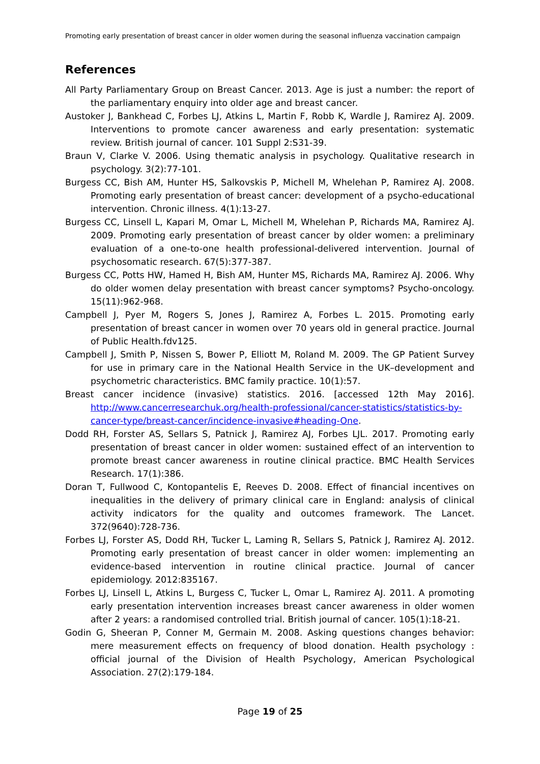Promoting early presentation of breast cancer in older women during the seasonal influenza vaccination campaign
References
All Party Parliamentary Group on Breast Cancer. 2013. Age is just a number: the report of the parliamentary enquiry into older age and breast cancer.
Austoker J, Bankhead C, Forbes LJ, Atkins L, Martin F, Robb K, Wardle J, Ramirez AJ. 2009. Interventions to promote cancer awareness and early presentation: systematic review. British journal of cancer. 101 Suppl 2:S31-39.
Braun V, Clarke V. 2006. Using thematic analysis in psychology. Qualitative research in psychology. 3(2):77-101.
Burgess CC, Bish AM, Hunter HS, Salkovskis P, Michell M, Whelehan P, Ramirez AJ. 2008. Promoting early presentation of breast cancer: development of a psycho-educational intervention. Chronic illness. 4(1):13-27.
Burgess CC, Linsell L, Kapari M, Omar L, Michell M, Whelehan P, Richards MA, Ramirez AJ. 2009. Promoting early presentation of breast cancer by older women: a preliminary evaluation of a one-to-one health professional-delivered intervention. Journal of psychosomatic research. 67(5):377-387.
Burgess CC, Potts HW, Hamed H, Bish AM, Hunter MS, Richards MA, Ramirez AJ. 2006. Why do older women delay presentation with breast cancer symptoms? Psycho-oncology. 15(11):962-968.
Campbell J, Pyer M, Rogers S, Jones J, Ramirez A, Forbes L. 2015. Promoting early presentation of breast cancer in women over 70 years old in general practice. Journal of Public Health.fdv125.
Campbell J, Smith P, Nissen S, Bower P, Elliott M, Roland M. 2009. The GP Patient Survey for use in primary care in the National Health Service in the UK–development and psychometric characteristics. BMC family practice. 10(1):57.
Breast cancer incidence (invasive) statistics. 2016. [accessed 12th May 2016]. http://www.cancerresearchuk.org/health-professional/cancer-statistics/statistics-by-cancer-type/breast-cancer/incidence-invasive#heading-One.
Dodd RH, Forster AS, Sellars S, Patnick J, Ramirez AJ, Forbes LJL. 2017. Promoting early presentation of breast cancer in older women: sustained effect of an intervention to promote breast cancer awareness in routine clinical practice. BMC Health Services Research. 17(1):386.
Doran T, Fullwood C, Kontopantelis E, Reeves D. 2008. Effect of financial incentives on inequalities in the delivery of primary clinical care in England: analysis of clinical activity indicators for the quality and outcomes framework. The Lancet. 372(9640):728-736.
Forbes LJ, Forster AS, Dodd RH, Tucker L, Laming R, Sellars S, Patnick J, Ramirez AJ. 2012. Promoting early presentation of breast cancer in older women: implementing an evidence-based intervention in routine clinical practice. Journal of cancer epidemiology. 2012:835167.
Forbes LJ, Linsell L, Atkins L, Burgess C, Tucker L, Omar L, Ramirez AJ. 2011. A promoting early presentation intervention increases breast cancer awareness in older women after 2 years: a randomised controlled trial. British journal of cancer. 105(1):18-21.
Godin G, Sheeran P, Conner M, Germain M. 2008. Asking questions changes behavior: mere measurement effects on frequency of blood donation. Health psychology : official journal of the Division of Health Psychology, American Psychological Association. 27(2):179-184.
Page 19 of 25